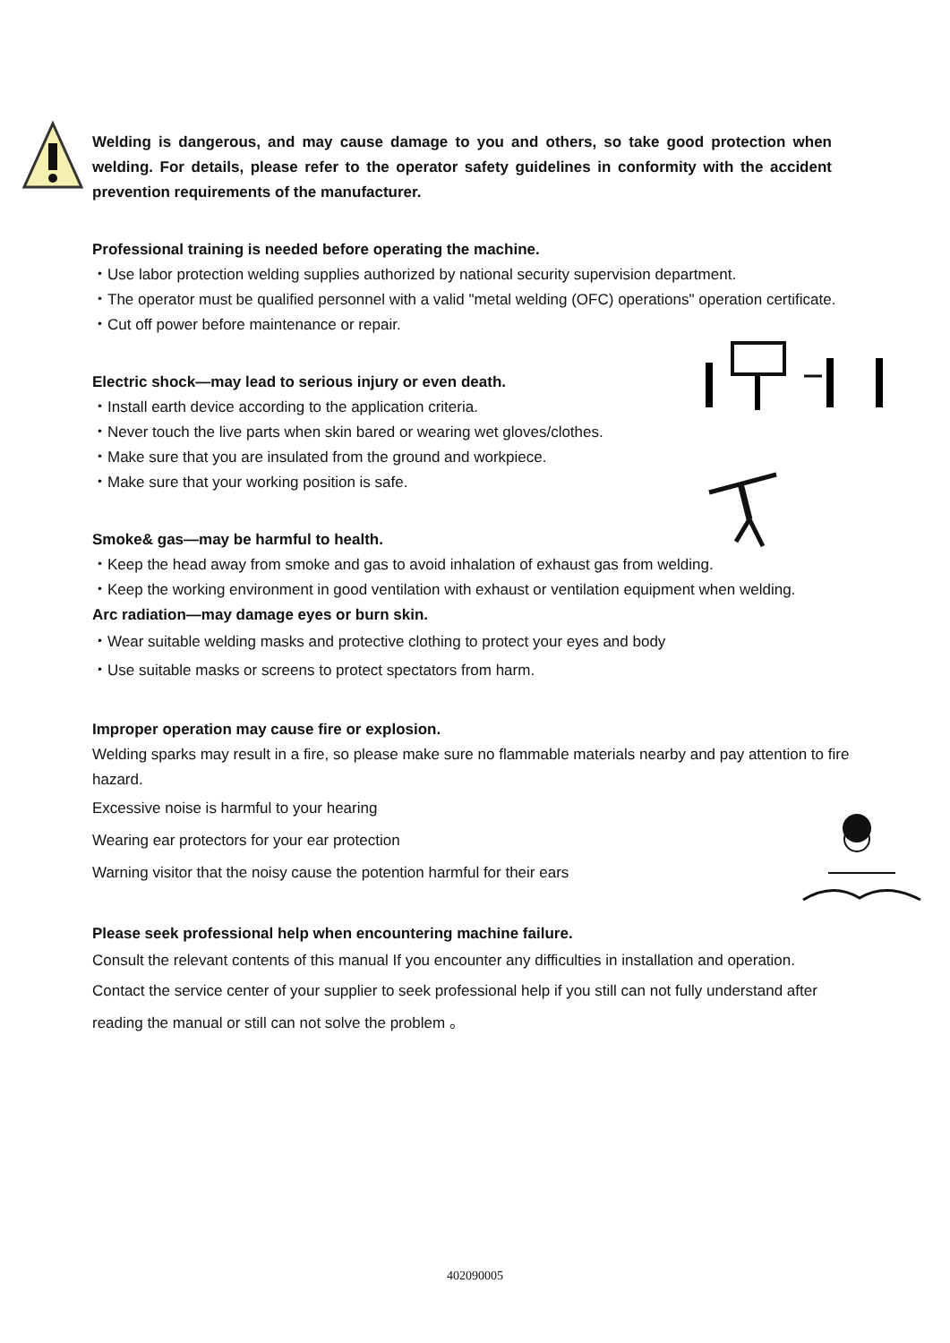Welding is dangerous, and may cause damage to you and others, so take good protection when welding. For details, please refer to the operator safety guidelines in conformity with the accident prevention requirements of the manufacturer.
Professional training is needed before operating the machine.
・Use labor protection welding supplies authorized by national security supervision department.
・The operator must be qualified personnel with a valid "metal welding (OFC) operations" operation certificate.
・Cut off power before maintenance or repair.
Electric shock—may lead to serious injury or even death.
・Install earth device according to the application criteria.
・Never touch the live parts when skin bared or wearing wet gloves/clothes.
・Make sure that you are insulated from the ground and workpiece.
・Make sure that your working position is safe.
Smoke& gas—may be harmful to health.
・Keep the head away from smoke and gas to avoid inhalation of exhaust gas from welding.
・Keep the working environment in good ventilation with exhaust or ventilation equipment when welding.
Arc radiation—may damage eyes or burn skin.
・Wear suitable welding masks and protective clothing to protect your eyes and body
・Use suitable masks or screens to protect spectators from harm.
Improper operation may cause fire or explosion.
Welding sparks may result in a fire, so please make sure no flammable materials nearby and pay attention to fire hazard.
Excessive noise is harmful to your hearing
Wearing ear protectors for your ear protection
Warning visitor that the noisy cause the potention harmful for their ears
Please seek professional help when encountering machine failure.
Consult the relevant contents of this manual If you encounter any difficulties in installation and operation.
Contact the service center of your supplier to seek professional help if you still can not fully understand after reading the manual or still can not solve the problem 。
402090005